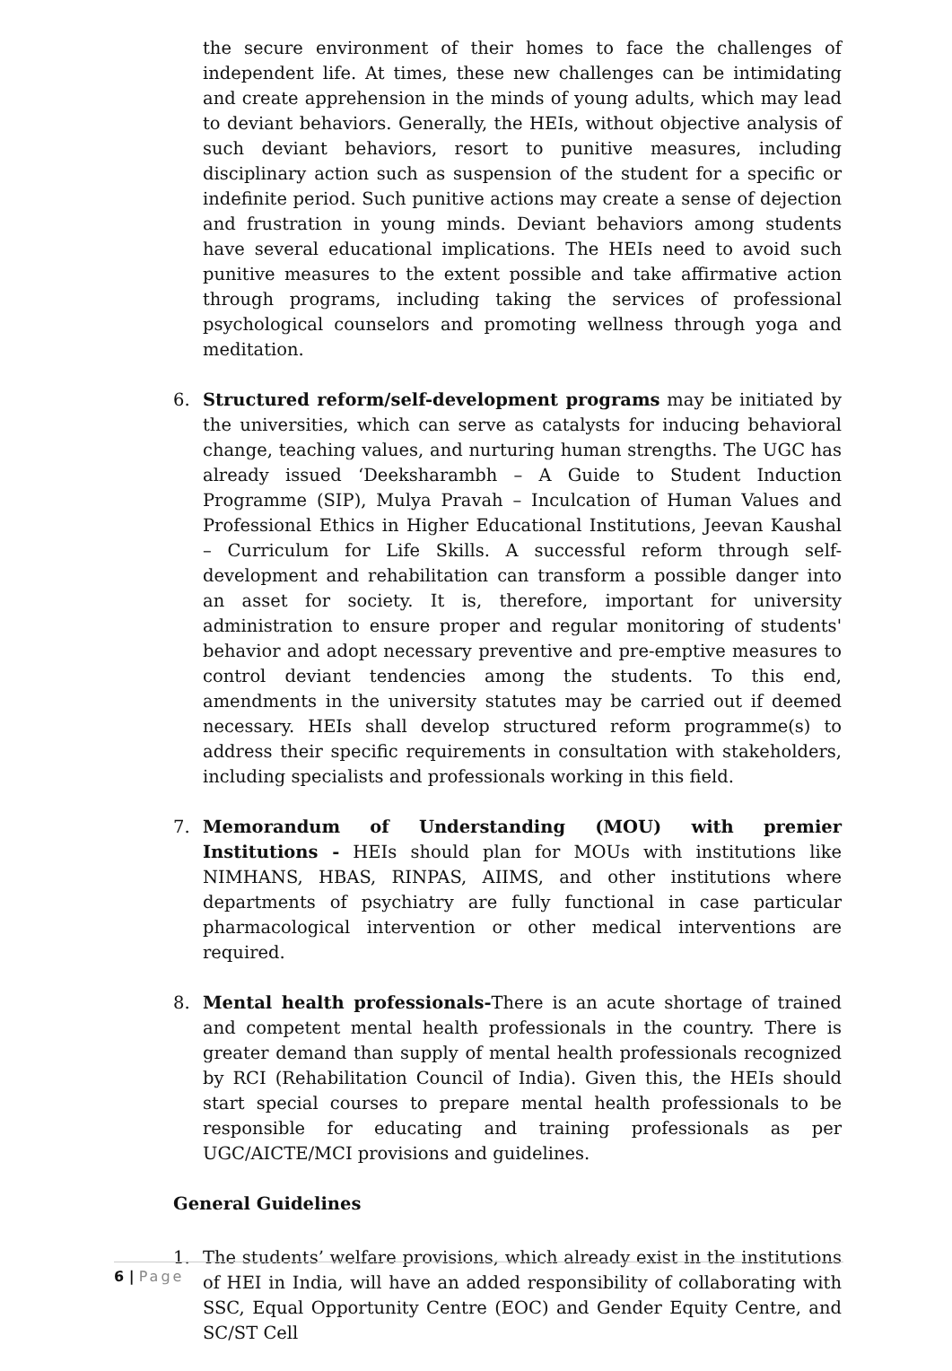the secure environment of their homes to face the challenges of independent life. At times, these new challenges can be intimidating and create apprehension in the minds of young adults, which may lead to deviant behaviors. Generally, the HEIs, without objective analysis of such deviant behaviors, resort to punitive measures, including disciplinary action such as suspension of the student for a specific or indefinite period. Such punitive actions may create a sense of dejection and frustration in young minds. Deviant behaviors among students have several educational implications. The HEIs need to avoid such punitive measures to the extent possible and take affirmative action through programs, including taking the services of professional psychological counselors and promoting wellness through yoga and meditation.
6. Structured reform/self-development programs may be initiated by the universities, which can serve as catalysts for inducing behavioral change, teaching values, and nurturing human strengths. The UGC has already issued ‘Deeksharambh – A Guide to Student Induction Programme (SIP), Mulya Pravah – Inculcation of Human Values and Professional Ethics in Higher Educational Institutions, Jeevan Kaushal – Curriculum for Life Skills. A successful reform through self-development and rehabilitation can transform a possible danger into an asset for society. It is, therefore, important for university administration to ensure proper and regular monitoring of students' behavior and adopt necessary preventive and pre-emptive measures to control deviant tendencies among the students. To this end, amendments in the university statutes may be carried out if deemed necessary. HEIs shall develop structured reform programme(s) to address their specific requirements in consultation with stakeholders, including specialists and professionals working in this field.
7. Memorandum of Understanding (MOU) with premier Institutions - HEIs should plan for MOUs with institutions like NIMHANS, HBAS, RINPAS, AIIMS, and other institutions where departments of psychiatry are fully functional in case particular pharmacological intervention or other medical interventions are required.
8. Mental health professionals-There is an acute shortage of trained and competent mental health professionals in the country. There is greater demand than supply of mental health professionals recognized by RCI (Rehabilitation Council of India). Given this, the HEIs should start special courses to prepare mental health professionals to be responsible for educating and training professionals as per UGC/AICTE/MCI provisions and guidelines.
General Guidelines
1. The students’ welfare provisions, which already exist in the institutions of HEI in India, will have an added responsibility of collaborating with SSC, Equal Opportunity Centre (EOC) and Gender Equity Centre, and SC/ST Cell
6 | Page